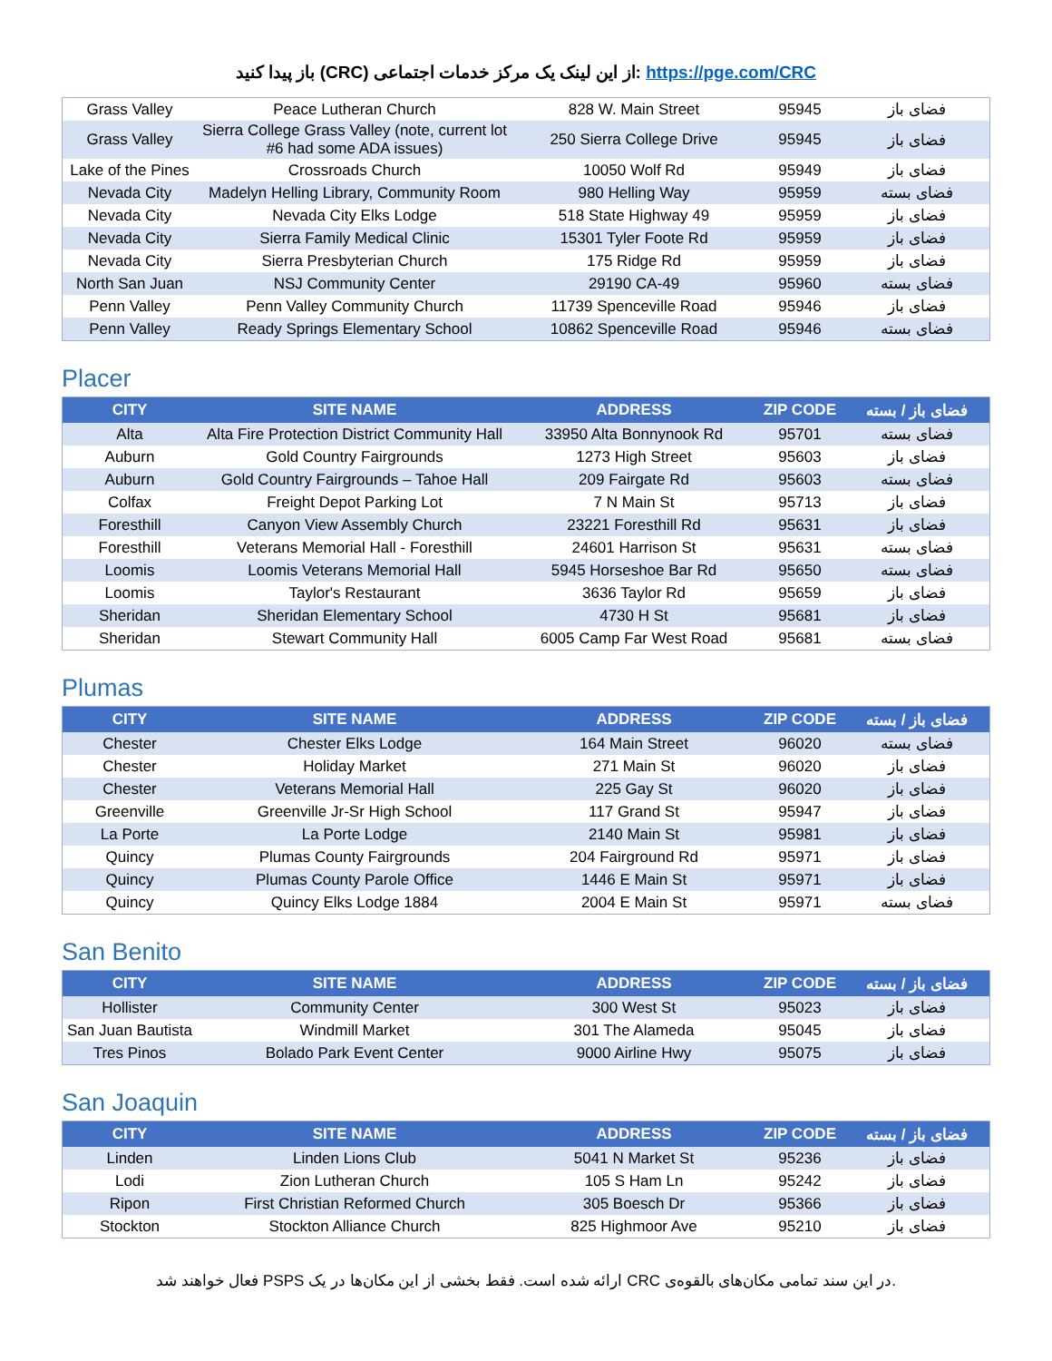باز پیدا کنید (CRC) از این لینک یک مرکز خدمات اجتماعی: https://pge.com/CRC
| Grass Valley | Peace Lutheran Church | 828 W. Main Street | 95945 | فضای باز |
| Grass Valley | Sierra College Grass Valley (note, current lot #6 had some ADA issues) | 250 Sierra College Drive | 95945 | فضای باز |
| Lake of the Pines | Crossroads Church | 10050 Wolf Rd | 95949 | فضای باز |
| Nevada City | Madelyn Helling Library, Community Room | 980 Helling Way | 95959 | فضای بسته |
| Nevada City | Nevada City Elks Lodge | 518 State Highway 49 | 95959 | فضای باز |
| Nevada City | Sierra Family Medical Clinic | 15301 Tyler Foote Rd | 95959 | فضای باز |
| Nevada City | Sierra Presbyterian Church | 175 Ridge Rd | 95959 | فضای باز |
| North San Juan | NSJ Community Center | 29190 CA-49 | 95960 | فضای بسته |
| Penn Valley | Penn Valley Community Church | 11739 Spenceville Road | 95946 | فضای باز |
| Penn Valley | Ready Springs Elementary School | 10862 Spenceville Road | 95946 | فضای بسته |
Placer
| CITY | SITE NAME | ADDRESS | ZIP CODE | فضای باز / بسته |
| --- | --- | --- | --- | --- |
| Alta | Alta Fire Protection District Community Hall | 33950 Alta Bonnynook Rd | 95701 | فضای بسته |
| Auburn | Gold Country Fairgrounds | 1273 High Street | 95603 | فضای باز |
| Auburn | Gold Country Fairgrounds – Tahoe Hall | 209 Fairgate Rd | 95603 | فضای بسته |
| Colfax | Freight Depot Parking Lot | 7 N Main St | 95713 | فضای باز |
| Foresthill | Canyon View Assembly Church | 23221 Foresthill Rd | 95631 | فضای باز |
| Foresthill | Veterans Memorial Hall - Foresthill | 24601 Harrison St | 95631 | فضای بسته |
| Loomis | Loomis Veterans Memorial Hall | 5945 Horseshoe Bar Rd | 95650 | فضای بسته |
| Loomis | Taylor's Restaurant | 3636 Taylor Rd | 95659 | فضای باز |
| Sheridan | Sheridan Elementary School | 4730 H St | 95681 | فضای باز |
| Sheridan | Stewart Community Hall | 6005 Camp Far West Road | 95681 | فضای بسته |
Plumas
| CITY | SITE NAME | ADDRESS | ZIP CODE | فضای باز / بسته |
| --- | --- | --- | --- | --- |
| Chester | Chester Elks Lodge | 164 Main Street | 96020 | فضای بسته |
| Chester | Holiday Market | 271 Main St | 96020 | فضای باز |
| Chester | Veterans Memorial Hall | 225 Gay St | 96020 | فضای باز |
| Greenville | Greenville Jr-Sr High School | 117 Grand St | 95947 | فضای باز |
| La Porte | La Porte Lodge | 2140 Main St | 95981 | فضای باز |
| Quincy | Plumas County Fairgrounds | 204 Fairground Rd | 95971 | فضای باز |
| Quincy | Plumas County Parole Office | 1446 E Main St | 95971 | فضای باز |
| Quincy | Quincy Elks Lodge 1884 | 2004 E Main St | 95971 | فضای بسته |
San Benito
| CITY | SITE NAME | ADDRESS | ZIP CODE | فضای باز / بسته |
| --- | --- | --- | --- | --- |
| Hollister | Community Center | 300 West St | 95023 | فضای باز |
| San Juan Bautista | Windmill Market | 301 The Alameda | 95045 | فضای باز |
| Tres Pinos | Bolado Park Event Center | 9000 Airline Hwy | 95075 | فضای باز |
San Joaquin
| CITY | SITE NAME | ADDRESS | ZIP CODE | فضای باز / بسته |
| --- | --- | --- | --- | --- |
| Linden | Linden Lions Club | 5041 N Market St | 95236 | فضای باز |
| Lodi | Zion Lutheran Church | 105 S Ham Ln | 95242 | فضای باز |
| Ripon | First Christian Reformed Church | 305 Boesch Dr | 95366 | فضای باز |
| Stockton | Stockton Alliance Church | 825 Highmoor Ave | 95210 | فضای باز |
فعال خواهند شد PSPS ارائه شده است. فقط بخشی از این مکان‌ها در یک CRC در این سند تمامی مکان‌های بالقوه‌ی.